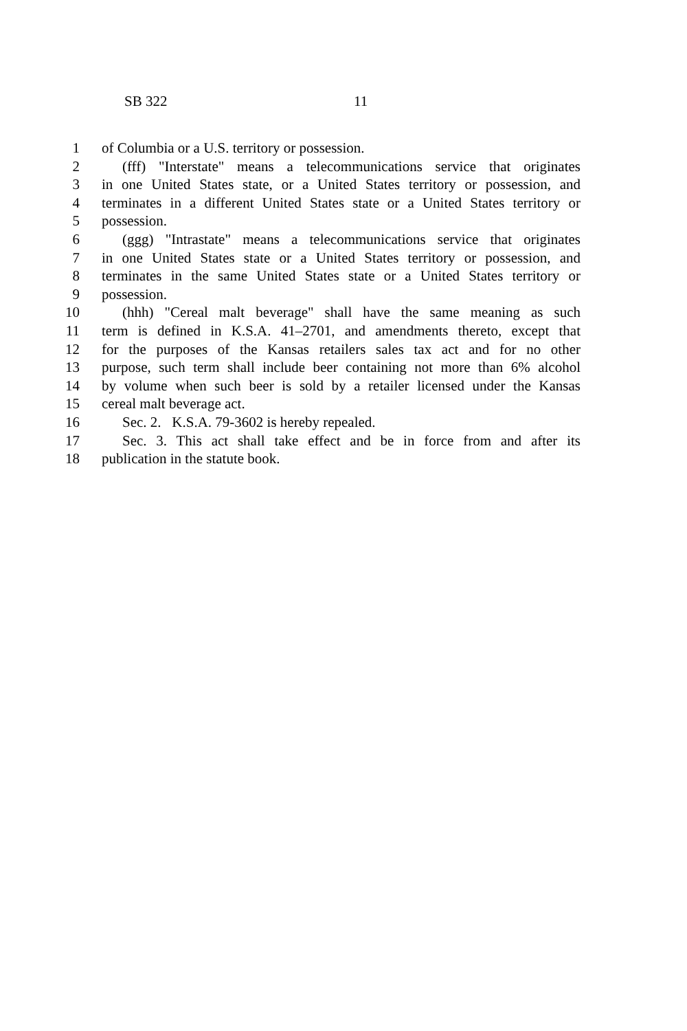SB 322 11
1 of Columbia or a U.S. territory or possession.
2 (fff) "Interstate" means a telecommunications service that originates
3 in one United States state, or a United States territory or possession, and
4 terminates in a different United States state or a United States territory or
5 possession.
6 (ggg) "Intrastate" means a telecommunications service that originates
7 in one United States state or a United States territory or possession, and
8 terminates in the same United States state or a United States territory or
9 possession.
10 (hhh) "Cereal malt beverage" shall have the same meaning as such
11 term is defined in K.S.A. 41–2701, and amendments thereto, except that
12 for the purposes of the Kansas retailers sales tax act and for no other
13 purpose, such term shall include beer containing not more than 6% alcohol
14 by volume when such beer is sold by a retailer licensed under the Kansas
15 cereal malt beverage act.
16 Sec. 2. K.S.A. 79-3602 is hereby repealed.
17 Sec. 3. This act shall take effect and be in force from and after its
18 publication in the statute book.